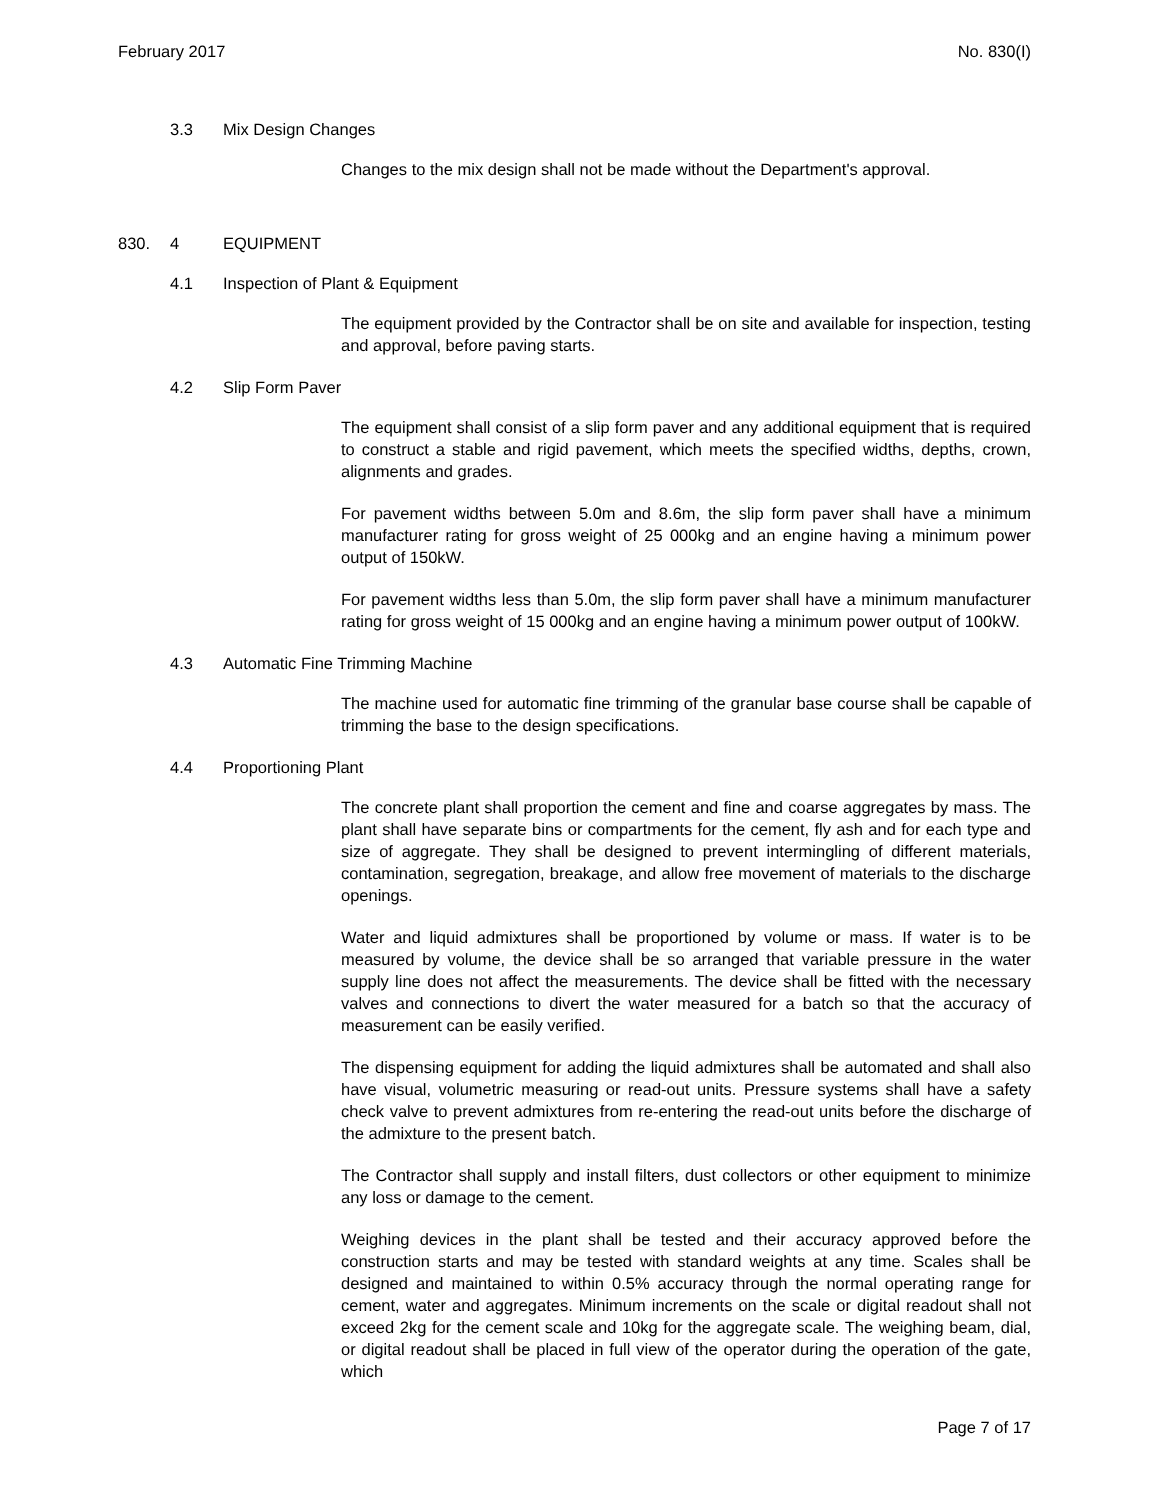February 2017 No. 830(I)
3.3 Mix Design Changes
Changes to the mix design shall not be made without the Department's approval.
830. 4 EQUIPMENT
4.1 Inspection of Plant & Equipment
The equipment provided by the Contractor shall be on site and available for inspection, testing and approval, before paving starts.
4.2 Slip Form Paver
The equipment shall consist of a slip form paver and any additional equipment that is required to construct a stable and rigid pavement, which meets the specified widths, depths, crown, alignments and grades.
For pavement widths between 5.0m and 8.6m, the slip form paver shall have a minimum manufacturer rating for gross weight of 25 000kg and an engine having a minimum power output of 150kW.
For pavement widths less than 5.0m, the slip form paver shall have a minimum manufacturer rating for gross weight of 15 000kg and an engine having a minimum power output of 100kW.
4.3 Automatic Fine Trimming Machine
The machine used for automatic fine trimming of the granular base course shall be capable of trimming the base to the design specifications.
4.4 Proportioning Plant
The concrete plant shall proportion the cement and fine and coarse aggregates by mass. The plant shall have separate bins or compartments for the cement, fly ash and for each type and size of aggregate. They shall be designed to prevent intermingling of different materials, contamination, segregation, breakage, and allow free movement of materials to the discharge openings.
Water and liquid admixtures shall be proportioned by volume or mass. If water is to be measured by volume, the device shall be so arranged that variable pressure in the water supply line does not affect the measurements. The device shall be fitted with the necessary valves and connections to divert the water measured for a batch so that the accuracy of measurement can be easily verified.
The dispensing equipment for adding the liquid admixtures shall be automated and shall also have visual, volumetric measuring or read-out units. Pressure systems shall have a safety check valve to prevent admixtures from re-entering the read-out units before the discharge of the admixture to the present batch.
The Contractor shall supply and install filters, dust collectors or other equipment to minimize any loss or damage to the cement.
Weighing devices in the plant shall be tested and their accuracy approved before the construction starts and may be tested with standard weights at any time. Scales shall be designed and maintained to within 0.5% accuracy through the normal operating range for cement, water and aggregates. Minimum increments on the scale or digital readout shall not exceed 2kg for the cement scale and 10kg for the aggregate scale. The weighing beam, dial, or digital readout shall be placed in full view of the operator during the operation of the gate, which
Page 7 of 17